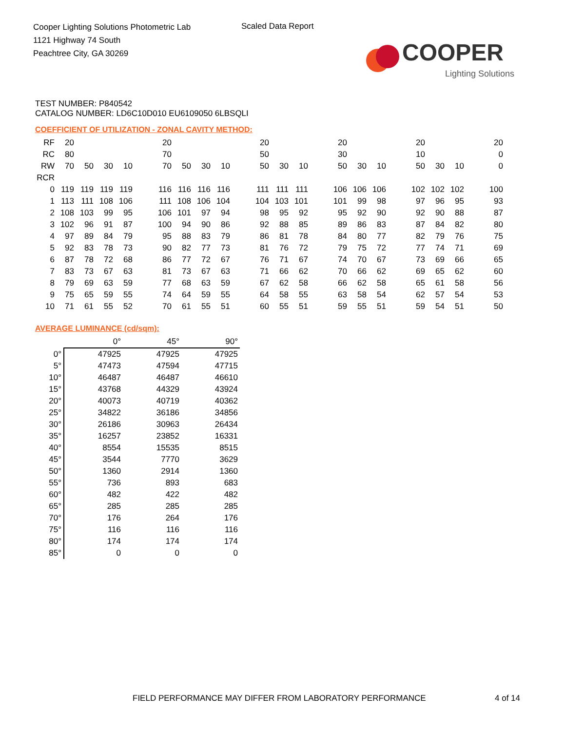Cooper Lighting Solutions Photometric Lab
1121 Highway 74 South
Peachtree City, GA 30269
Scaled Data Report
COOPER
Lighting Solutions
TEST NUMBER: P840542
CATALOG NUMBER: LD6C10D010 EU6109050 6LBSQLI
COEFFICIENT OF UTILIZATION - ZONAL CAVITY METHOD:
| RF | 20 | | | | | 20 | | | | | 20 | | | | 20 | | | | 20 | | | | 20 |
| RC | 80 | | | | | 70 | | | | | 50 | | | | 30 | | | | 10 | | | | 0 |
| RW | 70 | 50 | 30 | 10 | | 70 | 50 | 30 | 10 | | 50 | 30 | 10 | | 50 | 30 | 10 | | 50 | 30 | 10 | | 0 |
| RCR | | | | | | | | | | | | | | | | | | | | | | | |
| 0 | 119 | 119 | 119 | 119 | | 116 | 116 | 116 | 116 | | 111 | 111 | 111 | | 106 | 106 | 106 | | 102 | 102 | 102 | | 100 |
| 1 | 113 | 111 | 108 | 106 | | 111 | 108 | 106 | 104 | | 104 | 103 | 101 | | 101 | 99 | 98 | | 97 | 96 | 95 | | 93 |
| 2 | 108 | 103 | 99 | 95 | | 106 | 101 | 97 | 94 | | 98 | 95 | 92 | | 95 | 92 | 90 | | 92 | 90 | 88 | | 87 |
| 3 | 102 | 96 | 91 | 87 | | 100 | 94 | 90 | 86 | | 92 | 88 | 85 | | 89 | 86 | 83 | | 87 | 84 | 82 | | 80 |
| 4 | 97 | 89 | 84 | 79 | | 95 | 88 | 83 | 79 | | 86 | 81 | 78 | | 84 | 80 | 77 | | 82 | 79 | 76 | | 75 |
| 5 | 92 | 83 | 78 | 73 | | 90 | 82 | 77 | 73 | | 81 | 76 | 72 | | 79 | 75 | 72 | | 77 | 74 | 71 | | 69 |
| 6 | 87 | 78 | 72 | 68 | | 86 | 77 | 72 | 67 | | 76 | 71 | 67 | | 74 | 70 | 67 | | 73 | 69 | 66 | | 65 |
| 7 | 83 | 73 | 67 | 63 | | 81 | 73 | 67 | 63 | | 71 | 66 | 62 | | 70 | 66 | 62 | | 69 | 65 | 62 | | 60 |
| 8 | 79 | 69 | 63 | 59 | | 77 | 68 | 63 | 59 | | 67 | 62 | 58 | | 66 | 62 | 58 | | 65 | 61 | 58 | | 56 |
| 9 | 75 | 65 | 59 | 55 | | 74 | 64 | 59 | 55 | | 64 | 58 | 55 | | 63 | 58 | 54 | | 62 | 57 | 54 | | 53 |
| 10 | 71 | 61 | 55 | 52 | | 70 | 61 | 55 | 51 | | 60 | 55 | 51 | | 59 | 55 | 51 | | 59 | 54 | 51 | | 50 |
AVERAGE LUMINANCE (cd/sqm):
| | 0° | 45° | 90° |
| 0° | 47925 | 47925 | 47925 |
| 5° | 47473 | 47594 | 47715 |
| 10° | 46487 | 46487 | 46610 |
| 15° | 43768 | 44329 | 43924 |
| 20° | 40073 | 40719 | 40362 |
| 25° | 34822 | 36186 | 34856 |
| 30° | 26186 | 30963 | 26434 |
| 35° | 16257 | 23852 | 16331 |
| 40° | 8554 | 15535 | 8515 |
| 45° | 3544 | 7770 | 3629 |
| 50° | 1360 | 2914 | 1360 |
| 55° | 736 | 893 | 683 |
| 60° | 482 | 422 | 482 |
| 65° | 285 | 285 | 285 |
| 70° | 176 | 264 | 176 |
| 75° | 116 | 116 | 116 |
| 80° | 174 | 174 | 174 |
| 85° | 0 | 0 | 0 |
FIELD PERFORMANCE MAY DIFFER FROM LABORATORY PERFORMANCE
4 of 14